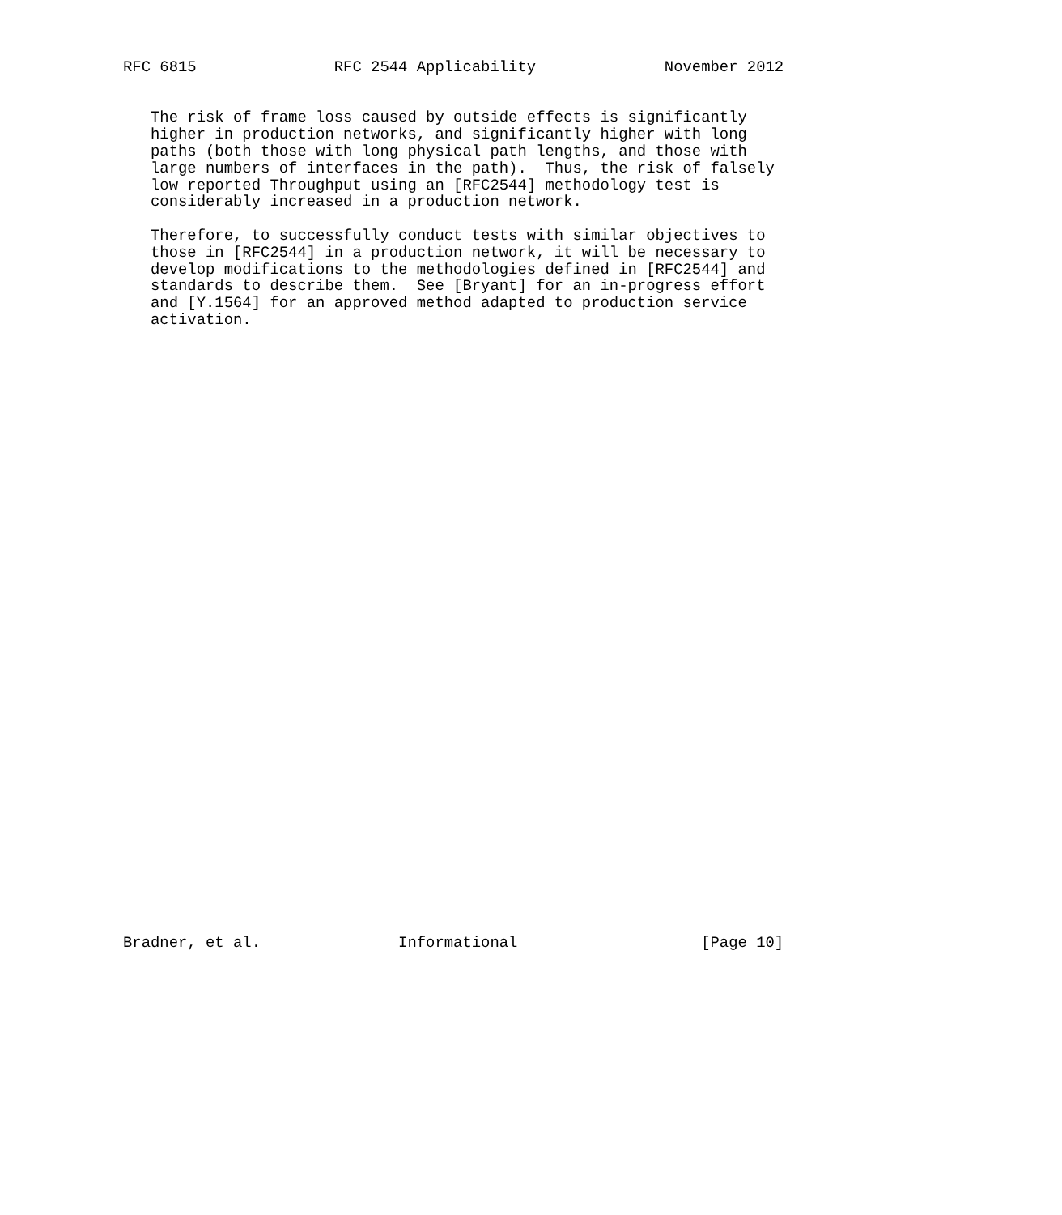RFC 6815               RFC 2544 Applicability              November 2012


   The risk of frame loss caused by outside effects is significantly
   higher in production networks, and significantly higher with long
   paths (both those with long physical path lengths, and those with
   large numbers of interfaces in the path).  Thus, the risk of falsely
   low reported Throughput using an [RFC2544] methodology test is
   considerably increased in a production network.

   Therefore, to successfully conduct tests with similar objectives to
   those in [RFC2544] in a production network, it will be necessary to
   develop modifications to the methodologies defined in [RFC2544] and
   standards to describe them.  See [Bryant] for an in-progress effort
   and [Y.1564] for an approved method adapted to production service
   activation.




































Bradner, et al.               Informational                    [Page 10]